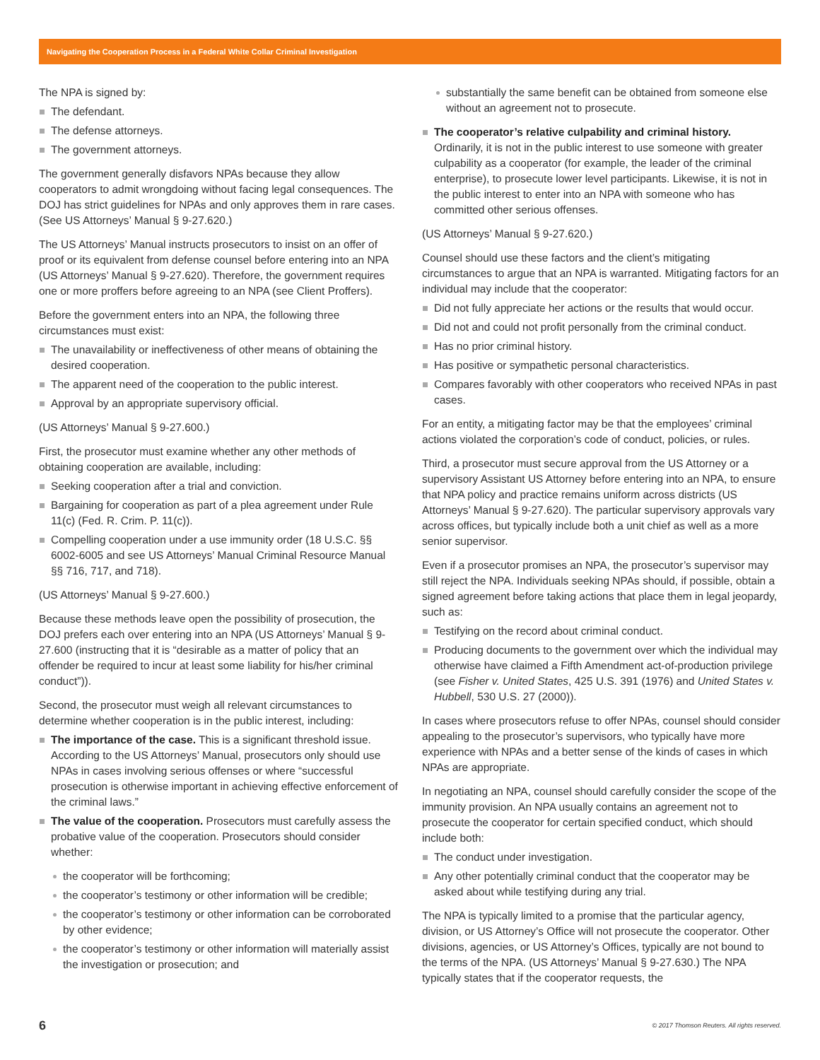Navigating the Cooperation Process in a Federal White Collar Criminal Investigation
The NPA is signed by:
The defendant.
The defense attorneys.
The government attorneys.
The government generally disfavors NPAs because they allow cooperators to admit wrongdoing without facing legal consequences. The DOJ has strict guidelines for NPAs and only approves them in rare cases. (See US Attorneys’ Manual § 9-27.620.)
The US Attorneys’ Manual instructs prosecutors to insist on an offer of proof or its equivalent from defense counsel before entering into an NPA (US Attorneys’ Manual § 9-27.620). Therefore, the government requires one or more proffers before agreeing to an NPA (see Client Proffers).
Before the government enters into an NPA, the following three circumstances must exist:
The unavailability or ineffectiveness of other means of obtaining the desired cooperation.
The apparent need of the cooperation to the public interest.
Approval by an appropriate supervisory official.
(US Attorneys’ Manual § 9-27.600.)
First, the prosecutor must examine whether any other methods of obtaining cooperation are available, including:
Seeking cooperation after a trial and conviction.
Bargaining for cooperation as part of a plea agreement under Rule 11(c) (Fed. R. Crim. P. 11(c)).
Compelling cooperation under a use immunity order (18 U.S.C. §§ 6002-6005 and see US Attorneys’ Manual Criminal Resource Manual §§ 716, 717, and 718).
(US Attorneys’ Manual § 9-27.600.)
Because these methods leave open the possibility of prosecution, the DOJ prefers each over entering into an NPA (US Attorneys’ Manual § 9-27.600 (instructing that it is “desirable as a matter of policy that an offender be required to incur at least some liability for his/her criminal conduct”)).
Second, the prosecutor must weigh all relevant circumstances to determine whether cooperation is in the public interest, including:
The importance of the case. This is a significant threshold issue. According to the US Attorneys’ Manual, prosecutors only should use NPAs in cases involving serious offenses or where “successful prosecution is otherwise important in achieving effective enforcement of the criminal laws.”
The value of the cooperation. Prosecutors must carefully assess the probative value of the cooperation. Prosecutors should consider whether:
the cooperator will be forthcoming;
the cooperator’s testimony or other information will be credible;
the cooperator’s testimony or other information can be corroborated by other evidence;
the cooperator’s testimony or other information will materially assist the investigation or prosecution; and
substantially the same benefit can be obtained from someone else without an agreement not to prosecute.
The cooperator’s relative culpability and criminal history. Ordinarily, it is not in the public interest to use someone with greater culpability as a cooperator (for example, the leader of the criminal enterprise), to prosecute lower level participants. Likewise, it is not in the public interest to enter into an NPA with someone who has committed other serious offenses.
(US Attorneys’ Manual § 9-27.620.)
Counsel should use these factors and the client’s mitigating circumstances to argue that an NPA is warranted. Mitigating factors for an individual may include that the cooperator:
Did not fully appreciate her actions or the results that would occur.
Did not and could not profit personally from the criminal conduct.
Has no prior criminal history.
Has positive or sympathetic personal characteristics.
Compares favorably with other cooperators who received NPAs in past cases.
For an entity, a mitigating factor may be that the employees’ criminal actions violated the corporation’s code of conduct, policies, or rules.
Third, a prosecutor must secure approval from the US Attorney or a supervisory Assistant US Attorney before entering into an NPA, to ensure that NPA policy and practice remains uniform across districts (US Attorneys’ Manual § 9-27.620). The particular supervisory approvals vary across offices, but typically include both a unit chief as well as a more senior supervisor.
Even if a prosecutor promises an NPA, the prosecutor’s supervisor may still reject the NPA. Individuals seeking NPAs should, if possible, obtain a signed agreement before taking actions that place them in legal jeopardy, such as:
Testifying on the record about criminal conduct.
Producing documents to the government over which the individual may otherwise have claimed a Fifth Amendment act-of-production privilege (see Fisher v. United States, 425 U.S. 391 (1976) and United States v. Hubbell, 530 U.S. 27 (2000)).
In cases where prosecutors refuse to offer NPAs, counsel should consider appealing to the prosecutor’s supervisors, who typically have more experience with NPAs and a better sense of the kinds of cases in which NPAs are appropriate.
In negotiating an NPA, counsel should carefully consider the scope of the immunity provision. An NPA usually contains an agreement not to prosecute the cooperator for certain specified conduct, which should include both:
The conduct under investigation.
Any other potentially criminal conduct that the cooperator may be asked about while testifying during any trial.
The NPA is typically limited to a promise that the particular agency, division, or US Attorney’s Office will not prosecute the cooperator. Other divisions, agencies, or US Attorney’s Offices, typically are not bound to the terms of the NPA. (US Attorneys’ Manual § 9-27.630.) The NPA typically states that if the cooperator requests, the
6 © 2017 Thomson Reuters. All rights reserved.